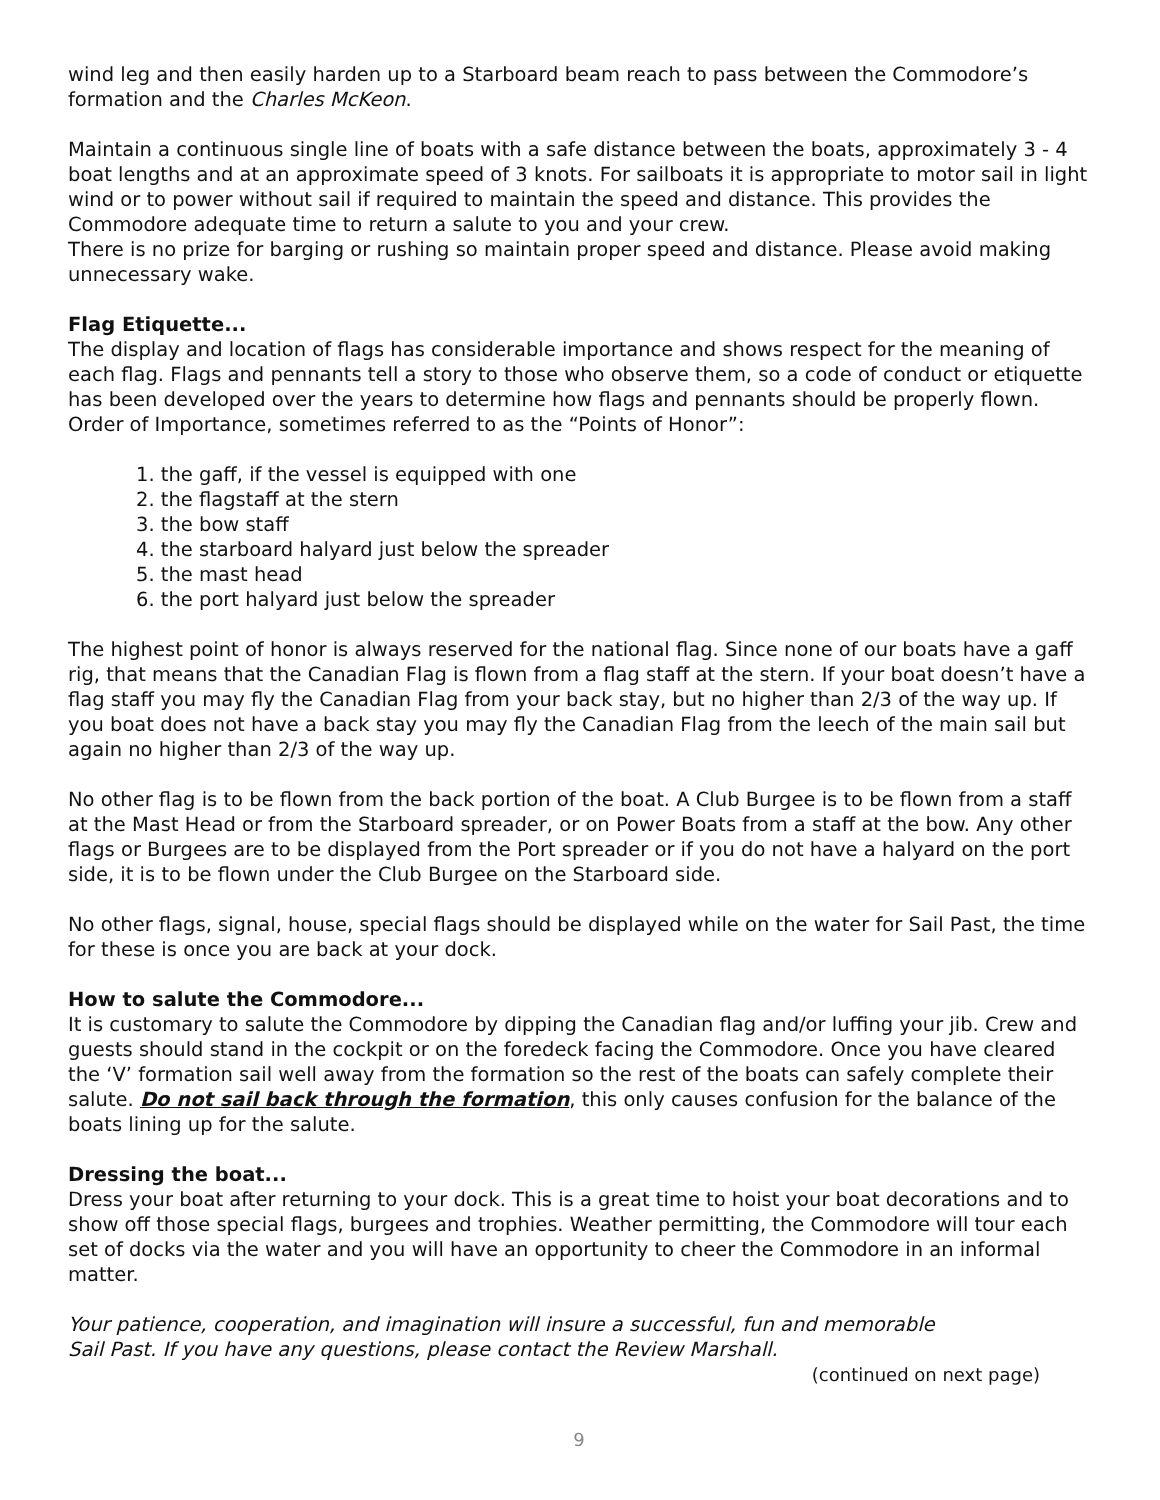wind leg and then easily harden up to a Starboard beam reach to pass between the Commodore’s formation and the Charles McKeon.
Maintain a continuous single line of boats with a safe distance between the boats, approximately 3 - 4 boat lengths and at an approximate speed of 3 knots. For sailboats it is appropriate to motor sail in light wind or to power without sail if required to maintain the speed and distance. This provides the Commodore adequate time to return a salute to you and your crew.
There is no prize for barging or rushing so maintain proper speed and distance. Please avoid making unnecessary wake.
Flag Etiquette...
The display and location of flags has considerable importance and shows respect for the meaning of each flag. Flags and pennants tell a story to those who observe them, so a code of conduct or etiquette has been developed over the years to determine how flags and pennants should be properly flown. Order of Importance, sometimes referred to as the “Points of Honor”:
1. the gaff, if the vessel is equipped with one
2. the flagstaff at the stern
3. the bow staff
4. the starboard halyard just below the spreader
5. the mast head
6. the port halyard just below the spreader
The highest point of honor is always reserved for the national flag. Since none of our boats have a gaff rig, that means that the Canadian Flag is flown from a flag staff at the stern. If your boat doesn’t have a flag staff you may fly the Canadian Flag from your back stay, but no higher than 2/3 of the way up. If you boat does not have a back stay you may fly the Canadian Flag from the leech of the main sail but again no higher than 2/3 of the way up.
No other flag is to be flown from the back portion of the boat. A Club Burgee is to be flown from a staff at the Mast Head or from the Starboard spreader, or on Power Boats from a staff at the bow. Any other flags or Burgees are to be displayed from the Port spreader or if you do not have a halyard on the port side, it is to be flown under the Club Burgee on the Starboard side.
No other flags, signal, house, special flags should be displayed while on the water for Sail Past, the time for these is once you are back at your dock.
How to salute the Commodore...
It is customary to salute the Commodore by dipping the Canadian flag and/or luffing your jib. Crew and guests should stand in the cockpit or on the foredeck facing the Commodore. Once you have cleared the ‘V’ formation sail well away from the formation so the rest of the boats can safely complete their salute. Do not sail back through the formation, this only causes confusion for the balance of the boats lining up for the salute.
Dressing the boat...
Dress your boat after returning to your dock. This is a great time to hoist your boat decorations and to show off those special flags, burgees and trophies. Weather permitting, the Commodore will tour each set of docks via the water and you will have an opportunity to cheer the Commodore in an informal matter.
Your patience, cooperation, and imagination will insure a successful, fun and memorable
Sail Past. If you have any questions, please contact the Review Marshall.
(continued on next page)
9